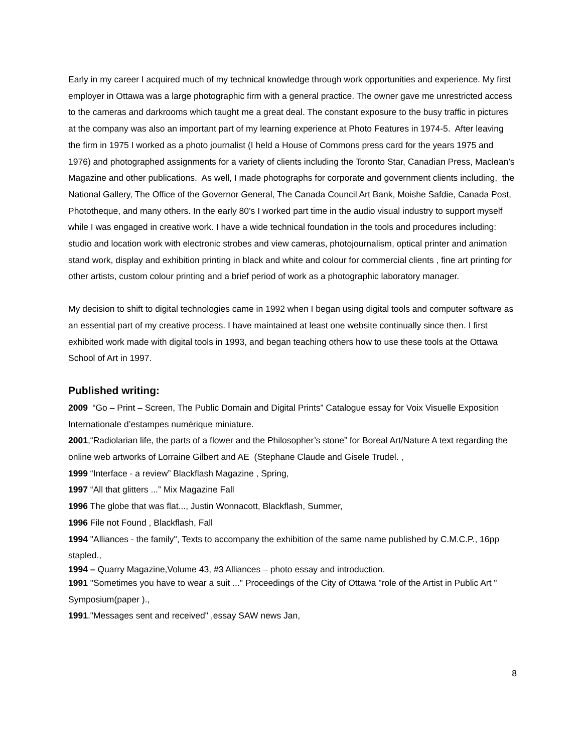Early in my career I acquired much of my technical knowledge through work opportunities and experience. My first employer in Ottawa was a large photographic firm with a general practice. The owner gave me unrestricted access to the cameras and darkrooms which taught me a great deal. The constant exposure to the busy traffic in pictures at the company was also an important part of my learning experience at Photo Features in 1974-5. After leaving the firm in 1975 I worked as a photo journalist (I held a House of Commons press card for the years 1975 and 1976) and photographed assignments for a variety of clients including the Toronto Star, Canadian Press, Maclean’s Magazine and other publications. As well, I made photographs for corporate and government clients including, the National Gallery, The Office of the Governor General, The Canada Council Art Bank, Moishe Safdie, Canada Post, Phototheque, and many others. In the early 80’s I worked part time in the audio visual industry to support myself while I was engaged in creative work. I have a wide technical foundation in the tools and procedures including: studio and location work with electronic strobes and view cameras, photojournalism, optical printer and animation stand work, display and exhibition printing in black and white and colour for commercial clients , fine art printing for other artists, custom colour printing and a brief period of work as a photographic laboratory manager.
My decision to shift to digital technologies came in 1992 when I began using digital tools and computer software as an essential part of my creative process. I have maintained at least one website continually since then. I first exhibited work made with digital tools in 1993, and began teaching others how to use these tools at the Ottawa School of Art in 1997.
Published writing:
2009 “Go – Print – Screen, The Public Domain and Digital Prints” Catalogue essay for Voix Visuelle Exposition Internationale d’estampes numérique miniature.
2001,“Radiolarian life, the parts of a flower and the Philosopher’s stone” for Boreal Art/Nature A text regarding the online web artworks of Lorraine Gilbert and AE (Stephane Claude and Gisele Trudel. ,
1999 “Interface - a review” Blackflash Magazine , Spring,
1997 “All that glitters ...” Mix Magazine Fall
1996 The globe that was flat..., Justin Wonnacott, Blackflash, Summer,
1996 File not Found , Blackflash, Fall
1994 "Alliances - the family", Texts to accompany the exhibition of the same name published by C.M.C.P., 16pp stapled.,
1994 – Quarry Magazine,Volume 43, #3 Alliances – photo essay and introduction.
1991 "Sometimes you have to wear a suit ..." Proceedings of the City of Ottawa "role of the Artist in Public Art " Symposium(paper ).,
1991."Messages sent and received" ,essay SAW news Jan,
8